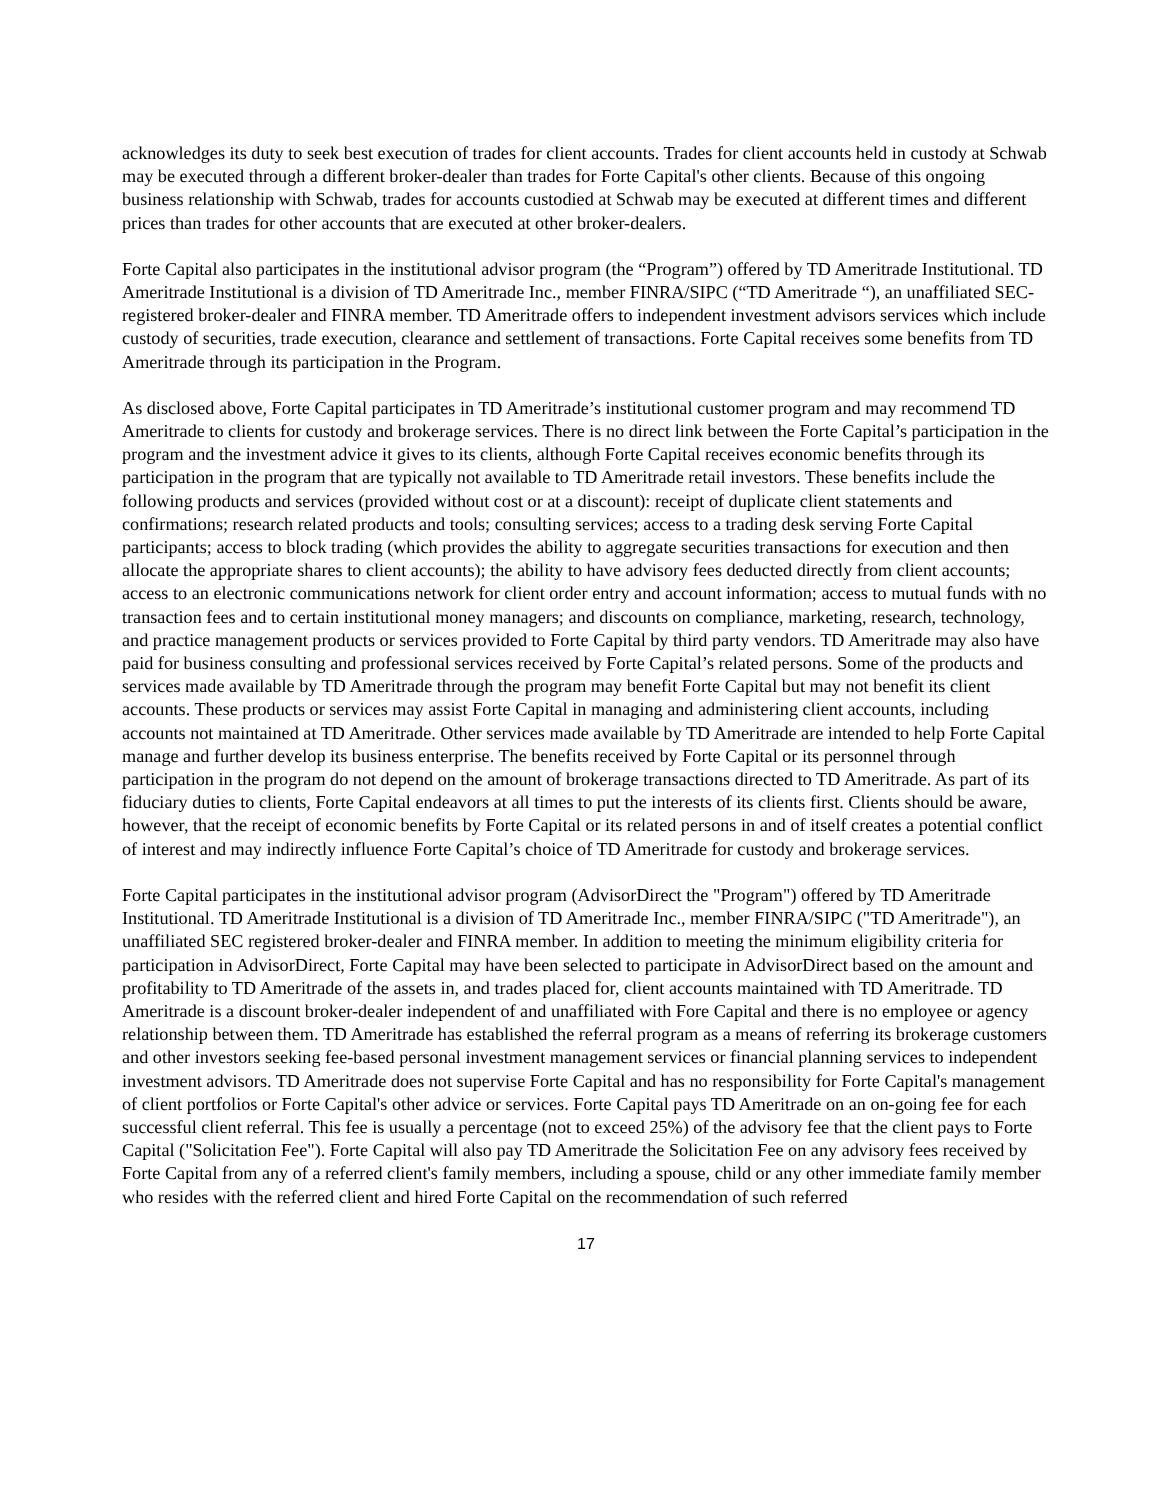acknowledges its duty to seek best execution of trades for client accounts. Trades for client accounts held in custody at Schwab may be executed through a different broker-dealer than trades for Forte Capital's other clients. Because of this ongoing business relationship with Schwab, trades for accounts custodied at Schwab may be executed at different times and different prices than trades for other accounts that are executed at other broker-dealers.
Forte Capital also participates in the institutional advisor program (the “Program”) offered by TD Ameritrade Institutional. TD Ameritrade Institutional is a division of TD Ameritrade Inc., member FINRA/SIPC (“TD Ameritrade “), an unaffiliated SEC-registered broker-dealer and FINRA member. TD Ameritrade offers to independent investment advisors services which include custody of securities, trade execution, clearance and settlement of transactions. Forte Capital receives some benefits from TD Ameritrade through its participation in the Program.
As disclosed above, Forte Capital participates in TD Ameritrade’s institutional customer program and may recommend TD Ameritrade to clients for custody and brokerage services. There is no direct link between the Forte Capital’s participation in the program and the investment advice it gives to its clients, although Forte Capital receives economic benefits through its participation in the program that are typically not available to TD Ameritrade retail investors. These benefits include the following products and services (provided without cost or at a discount): receipt of duplicate client statements and confirmations; research related products and tools; consulting services; access to a trading desk serving Forte Capital participants; access to block trading (which provides the ability to aggregate securities transactions for execution and then allocate the appropriate shares to client accounts); the ability to have advisory fees deducted directly from client accounts; access to an electronic communications network for client order entry and account information; access to mutual funds with no transaction fees and to certain institutional money managers; and discounts on compliance, marketing, research, technology, and practice management products or services provided to Forte Capital by third party vendors. TD Ameritrade may also have paid for business consulting and professional services received by Forte Capital’s related persons. Some of the products and services made available by TD Ameritrade through the program may benefit Forte Capital but may not benefit its client accounts. These products or services may assist Forte Capital in managing and administering client accounts, including accounts not maintained at TD Ameritrade. Other services made available by TD Ameritrade are intended to help Forte Capital manage and further develop its business enterprise. The benefits received by Forte Capital or its personnel through participation in the program do not depend on the amount of brokerage transactions directed to TD Ameritrade. As part of its fiduciary duties to clients, Forte Capital endeavors at all times to put the interests of its clients first. Clients should be aware, however, that the receipt of economic benefits by Forte Capital or its related persons in and of itself creates a potential conflict of interest and may indirectly influence Forte Capital’s choice of TD Ameritrade for custody and brokerage services.
Forte Capital participates in the institutional advisor program (AdvisorDirect the "Program") offered by TD Ameritrade Institutional. TD Ameritrade Institutional is a division of TD Ameritrade Inc., member FINRA/SIPC ("TD Ameritrade"), an unaffiliated SEC registered broker-dealer and FINRA member. In addition to meeting the minimum eligibility criteria for participation in AdvisorDirect, Forte Capital may have been selected to participate in AdvisorDirect based on the amount and profitability to TD Ameritrade of the assets in, and trades placed for, client accounts maintained with TD Ameritrade. TD Ameritrade is a discount broker-dealer independent of and unaffiliated with Fore Capital and there is no employee or agency relationship between them. TD Ameritrade has established the referral program as a means of referring its brokerage customers and other investors seeking fee-based personal investment management services or financial planning services to independent investment advisors. TD Ameritrade does not supervise Forte Capital and has no responsibility for Forte Capital's management of client portfolios or Forte Capital's other advice or services. Forte Capital pays TD Ameritrade on an on-going fee for each successful client referral. This fee is usually a percentage (not to exceed 25%) of the advisory fee that the client pays to Forte Capital ("Solicitation Fee"). Forte Capital will also pay TD Ameritrade the Solicitation Fee on any advisory fees received by Forte Capital from any of a referred client's family members, including a spouse, child or any other immediate family member who resides with the referred client and hired Forte Capital on the recommendation of such referred
17